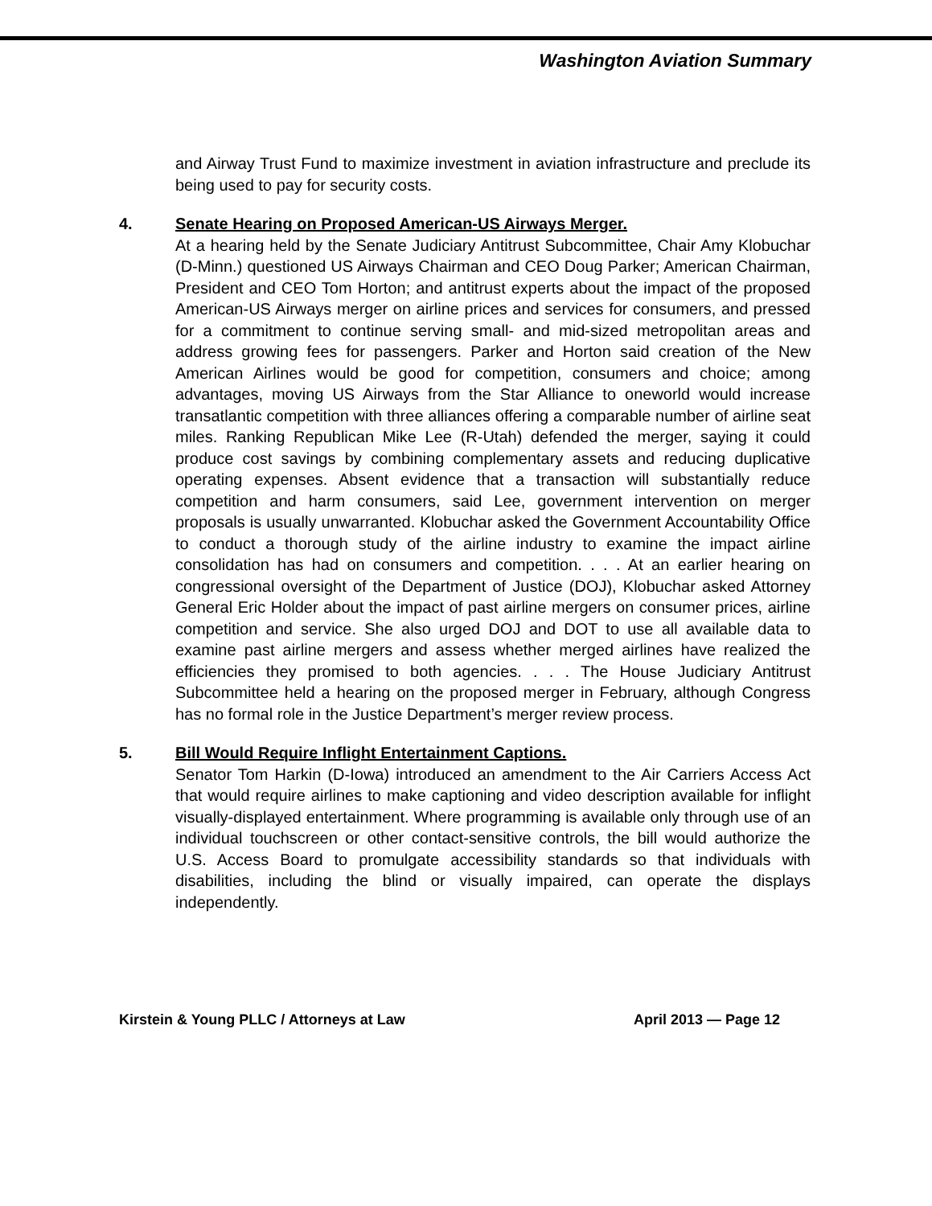Washington Aviation Summary
and Airway Trust Fund to maximize investment in aviation infrastructure and preclude its being used to pay for security costs.
4. Senate Hearing on Proposed American-US Airways Merger.
At a hearing held by the Senate Judiciary Antitrust Subcommittee, Chair Amy Klobuchar (D-Minn.) questioned US Airways Chairman and CEO Doug Parker; American Chairman, President and CEO Tom Horton; and antitrust experts about the impact of the proposed American-US Airways merger on airline prices and services for consumers, and pressed for a commitment to continue serving small- and mid-sized metropolitan areas and address growing fees for passengers. Parker and Horton said creation of the New American Airlines would be good for competition, consumers and choice; among advantages, moving US Airways from the Star Alliance to oneworld would increase transatlantic competition with three alliances offering a comparable number of airline seat miles. Ranking Republican Mike Lee (R-Utah) defended the merger, saying it could produce cost savings by combining complementary assets and reducing duplicative operating expenses. Absent evidence that a transaction will substantially reduce competition and harm consumers, said Lee, government intervention on merger proposals is usually unwarranted. Klobuchar asked the Government Accountability Office to conduct a thorough study of the airline industry to examine the impact airline consolidation has had on consumers and competition. . . . At an earlier hearing on congressional oversight of the Department of Justice (DOJ), Klobuchar asked Attorney General Eric Holder about the impact of past airline mergers on consumer prices, airline competition and service. She also urged DOJ and DOT to use all available data to examine past airline mergers and assess whether merged airlines have realized the efficiencies they promised to both agencies. . . . The House Judiciary Antitrust Subcommittee held a hearing on the proposed merger in February, although Congress has no formal role in the Justice Department’s merger review process.
5. Bill Would Require Inflight Entertainment Captions.
Senator Tom Harkin (D-Iowa) introduced an amendment to the Air Carriers Access Act that would require airlines to make captioning and video description available for inflight visually-displayed entertainment. Where programming is available only through use of an individual touchscreen or other contact-sensitive controls, the bill would authorize the U.S. Access Board to promulgate accessibility standards so that individuals with disabilities, including the blind or visually impaired, can operate the displays independently.
Kirstein & Young PLLC / Attorneys at Law April 2013 — Page 12